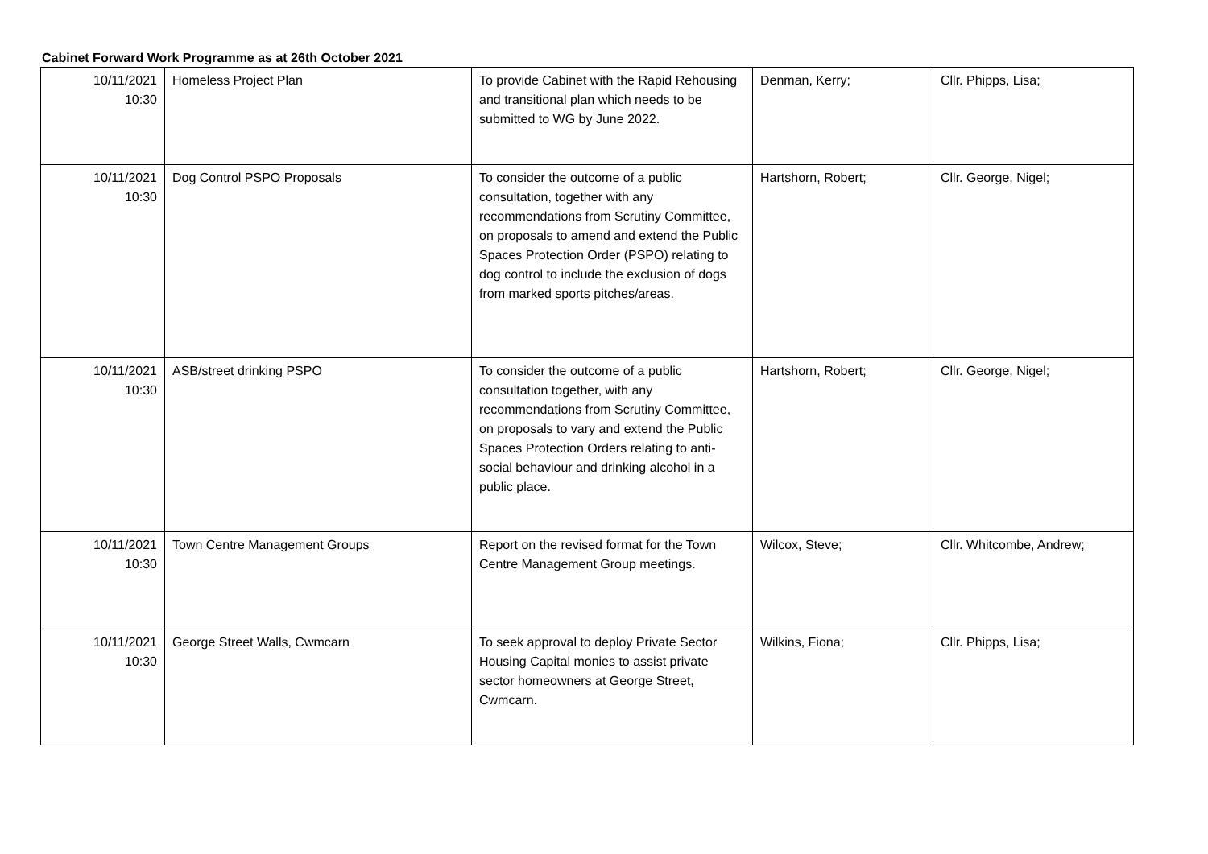Cabinet Forward Work Programme as at 26th October 2021
| 10/11/2021 10:30 | Homeless Project Plan | To provide Cabinet with the Rapid Rehousing and transitional plan which needs to be submitted to WG by June 2022. | Denman, Kerry; | Cllr. Phipps, Lisa; |
| 10/11/2021 10:30 | Dog Control PSPO Proposals | To consider the outcome of a public consultation, together with any recommendations from Scrutiny Committee, on proposals to amend and extend the Public Spaces Protection Order (PSPO) relating to dog control to include the exclusion of dogs from marked sports pitches/areas. | Hartshorn, Robert; | Cllr. George, Nigel; |
| 10/11/2021 10:30 | ASB/street drinking PSPO | To consider the outcome of a public consultation together, with any recommendations from Scrutiny Committee, on proposals to vary and extend the Public Spaces Protection Orders relating to anti-social behaviour and drinking alcohol in a public place. | Hartshorn, Robert; | Cllr. George, Nigel; |
| 10/11/2021 10:30 | Town Centre Management Groups | Report on the revised format for the Town Centre Management Group meetings. | Wilcox, Steve; | Cllr. Whitcombe, Andrew; |
| 10/11/2021 10:30 | George Street Walls, Cwmcarn | To seek approval to deploy Private Sector Housing Capital monies to assist private sector homeowners at George Street, Cwmcarn. | Wilkins, Fiona; | Cllr. Phipps, Lisa; |